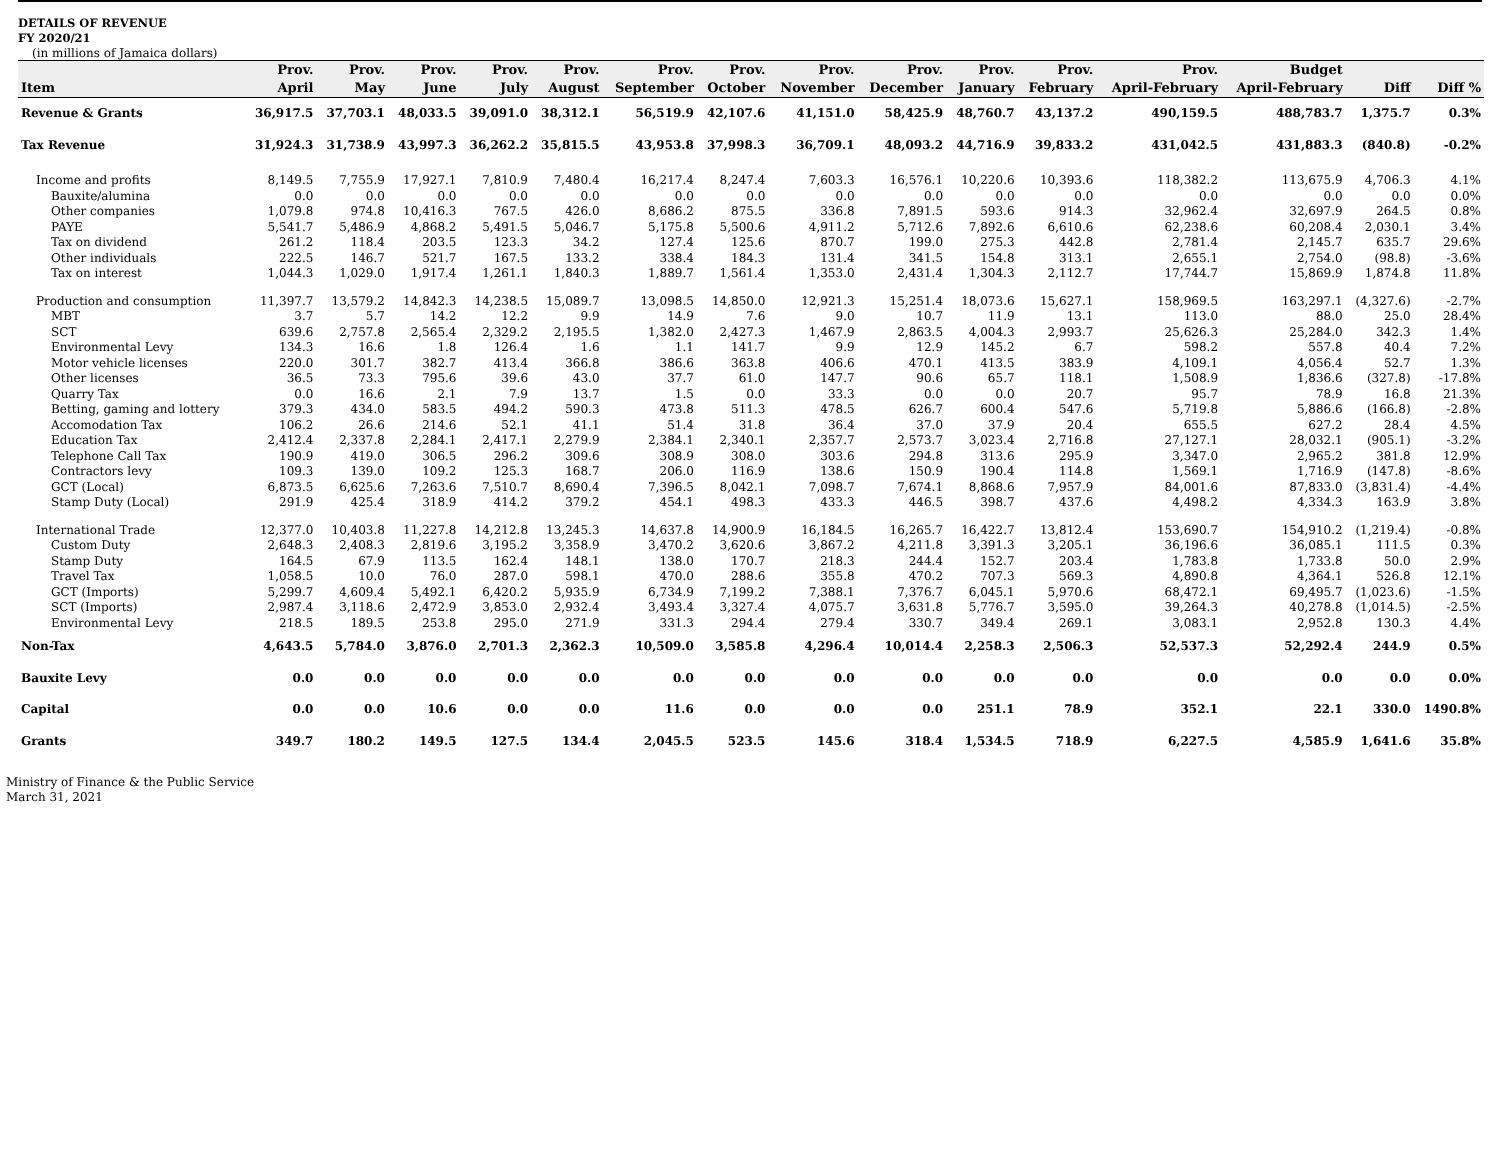DETAILS OF REVENUE
FY 2020/21
(in millions of Jamaica dollars)
| Item | Prov. April | Prov. May | Prov. June | Prov. July | Prov. August | Prov. September | Prov. October | Prov. November | Prov. December | Prov. January | Prov. February | Prov. April-February | Budget April-February | Diff | Diff % |
| --- | --- | --- | --- | --- | --- | --- | --- | --- | --- | --- | --- | --- | --- | --- | --- |
| Revenue & Grants | 36,917.5 | 37,703.1 | 48,033.5 | 39,091.0 | 38,312.1 | 56,519.9 | 42,107.6 | 41,151.0 | 58,425.9 | 48,760.7 | 43,137.2 | 490,159.5 | 488,783.7 | 1,375.7 | 0.3% |
| Tax Revenue | 31,924.3 | 31,738.9 | 43,997.3 | 36,262.2 | 35,815.5 | 43,953.8 | 37,998.3 | 36,709.1 | 48,093.2 | 44,716.9 | 39,833.2 | 431,042.5 | 431,883.3 | (840.8) | -0.2% |
| Income and profits | 8,149.5 | 7,755.9 | 17,927.1 | 7,810.9 | 7,480.4 | 16,217.4 | 8,247.4 | 7,603.3 | 16,576.1 | 10,220.6 | 10,393.6 | 118,382.2 | 113,675.9 | 4,706.3 | 4.1% |
| Bauxite/alumina | 0.0 | 0.0 | 0.0 | 0.0 | 0.0 | 0.0 | 0.0 | 0.0 | 0.0 | 0.0 | 0.0 | 0.0 | 0.0 | 0.0 | 0.0% |
| Other companies | 1,079.8 | 974.8 | 10,416.3 | 767.5 | 426.0 | 8,686.2 | 875.5 | 336.8 | 7,891.5 | 593.6 | 914.3 | 32,962.4 | 32,697.9 | 264.5 | 0.8% |
| PAYE | 5,541.7 | 5,486.9 | 4,868.2 | 5,491.5 | 5,046.7 | 5,175.8 | 5,500.6 | 4,911.2 | 5,712.6 | 7,892.6 | 6,610.6 | 62,238.6 | 60,208.4 | 2,030.1 | 3.4% |
| Tax on dividend | 261.2 | 118.4 | 203.5 | 123.3 | 34.2 | 127.4 | 125.6 | 870.7 | 199.0 | 275.3 | 442.8 | 2,781.4 | 2,145.7 | 635.7 | 29.6% |
| Other individuals | 222.5 | 146.7 | 521.7 | 167.5 | 133.2 | 338.4 | 184.3 | 131.4 | 341.5 | 154.8 | 313.1 | 2,655.1 | 2,754.0 | (98.8) | -3.6% |
| Tax on interest | 1,044.3 | 1,029.0 | 1,917.4 | 1,261.1 | 1,840.3 | 1,889.7 | 1,561.4 | 1,353.0 | 2,431.4 | 1,304.3 | 2,112.7 | 17,744.7 | 15,869.9 | 1,874.8 | 11.8% |
| Production and consumption | 11,397.7 | 13,579.2 | 14,842.3 | 14,238.5 | 15,089.7 | 13,098.5 | 14,850.0 | 12,921.3 | 15,251.4 | 18,073.6 | 15,627.1 | 158,969.5 | 163,297.1 | (4,327.6) | -2.7% |
| MBT | 3.7 | 5.7 | 14.2 | 12.2 | 9.9 | 14.9 | 7.6 | 9.0 | 10.7 | 11.9 | 13.1 | 113.0 | 88.0 | 25.0 | 28.4% |
| SCT | 639.6 | 2,757.8 | 2,565.4 | 2,329.2 | 2,195.5 | 1,382.0 | 2,427.3 | 1,467.9 | 2,863.5 | 4,004.3 | 2,993.7 | 25,626.3 | 25,284.0 | 342.3 | 1.4% |
| Environmental Levy | 134.3 | 16.6 | 1.8 | 126.4 | 1.6 | 1.1 | 141.7 | 9.9 | 12.9 | 145.2 | 6.7 | 598.2 | 557.8 | 40.4 | 7.2% |
| Motor vehicle licenses | 220.0 | 301.7 | 382.7 | 413.4 | 366.8 | 386.6 | 363.8 | 406.6 | 470.1 | 413.5 | 383.9 | 4,109.1 | 4,056.4 | 52.7 | 1.3% |
| Other licenses | 36.5 | 73.3 | 795.6 | 39.6 | 43.0 | 37.7 | 61.0 | 147.7 | 90.6 | 65.7 | 118.1 | 1,508.9 | 1,836.6 | (327.8) | -17.8% |
| Quarry Tax | 0.0 | 16.6 | 2.1 | 7.9 | 13.7 | 1.5 | 0.0 | 33.3 | 0.0 | 0.0 | 20.7 | 95.7 | 78.9 | 16.8 | 21.3% |
| Betting, gaming and lottery | 379.3 | 434.0 | 583.5 | 494.2 | 590.3 | 473.8 | 511.3 | 478.5 | 626.7 | 600.4 | 547.6 | 5,719.8 | 5,886.6 | (166.8) | -2.8% |
| Accomodation Tax | 106.2 | 26.6 | 214.6 | 52.1 | 41.1 | 51.4 | 31.8 | 36.4 | 37.0 | 37.9 | 20.4 | 655.5 | 627.2 | 28.4 | 4.5% |
| Education Tax | 2,412.4 | 2,337.8 | 2,284.1 | 2,417.1 | 2,279.9 | 2,384.1 | 2,340.1 | 2,357.7 | 2,573.7 | 3,023.4 | 2,716.8 | 27,127.1 | 28,032.1 | (905.1) | -3.2% |
| Telephone Call Tax | 190.9 | 419.0 | 306.5 | 296.2 | 309.6 | 308.9 | 308.0 | 303.6 | 294.8 | 313.6 | 295.9 | 3,347.0 | 2,965.2 | 381.8 | 12.9% |
| Contractors levy | 109.3 | 139.0 | 109.2 | 125.3 | 168.7 | 206.0 | 116.9 | 138.6 | 150.9 | 190.4 | 114.8 | 1,569.1 | 1,716.9 | (147.8) | -8.6% |
| GCT (Local) | 6,873.5 | 6,625.6 | 7,263.6 | 7,510.7 | 8,690.4 | 7,396.5 | 8,042.1 | 7,098.7 | 7,674.1 | 8,868.6 | 7,957.9 | 84,001.6 | 87,833.0 | (3,831.4) | -4.4% |
| Stamp Duty (Local) | 291.9 | 425.4 | 318.9 | 414.2 | 379.2 | 454.1 | 498.3 | 433.3 | 446.5 | 398.7 | 437.6 | 4,498.2 | 4,334.3 | 163.9 | 3.8% |
| International Trade | 12,377.0 | 10,403.8 | 11,227.8 | 14,212.8 | 13,245.3 | 14,637.8 | 14,900.9 | 16,184.5 | 16,265.7 | 16,422.7 | 13,812.4 | 153,690.7 | 154,910.2 | (1,219.4) | -0.8% |
| Custom Duty | 2,648.3 | 2,408.3 | 2,819.6 | 3,195.2 | 3,358.9 | 3,470.2 | 3,620.6 | 3,867.2 | 4,211.8 | 3,391.3 | 3,205.1 | 36,196.6 | 36,085.1 | 111.5 | 0.3% |
| Stamp Duty | 164.5 | 67.9 | 113.5 | 162.4 | 148.1 | 138.0 | 170.7 | 218.3 | 244.4 | 152.7 | 203.4 | 1,783.8 | 1,733.8 | 50.0 | 2.9% |
| Travel Tax | 1,058.5 | 10.0 | 76.0 | 287.0 | 598.1 | 470.0 | 288.6 | 355.8 | 470.2 | 707.3 | 569.3 | 4,890.8 | 4,364.1 | 526.8 | 12.1% |
| GCT (Imports) | 5,299.7 | 4,609.4 | 5,492.1 | 6,420.2 | 5,935.9 | 6,734.9 | 7,199.2 | 7,388.1 | 7,376.7 | 6,045.1 | 5,970.6 | 68,472.1 | 69,495.7 | (1,023.6) | -1.5% |
| SCT (Imports) | 2,987.4 | 3,118.6 | 2,472.9 | 3,853.0 | 2,932.4 | 3,493.4 | 3,327.4 | 4,075.7 | 3,631.8 | 5,776.7 | 3,595.0 | 39,264.3 | 40,278.8 | (1,014.5) | -2.5% |
| Environmental Levy | 218.5 | 189.5 | 253.8 | 295.0 | 271.9 | 331.3 | 294.4 | 279.4 | 330.7 | 349.4 | 269.1 | 3,083.1 | 2,952.8 | 130.3 | 4.4% |
| Non-Tax | 4,643.5 | 5,784.0 | 3,876.0 | 2,701.3 | 2,362.3 | 10,509.0 | 3,585.8 | 4,296.4 | 10,014.4 | 2,258.3 | 2,506.3 | 52,537.3 | 52,292.4 | 244.9 | 0.5% |
| Bauxite Levy | 0.0 | 0.0 | 0.0 | 0.0 | 0.0 | 0.0 | 0.0 | 0.0 | 0.0 | 0.0 | 0.0 | 0.0 | 0.0 | 0.0 | 0.0% |
| Capital | 0.0 | 0.0 | 10.6 | 0.0 | 0.0 | 11.6 | 0.0 | 0.0 | 0.0 | 251.1 | 78.9 | 352.1 | 22.1 | 330.0 | 1490.8% |
| Grants | 349.7 | 180.2 | 149.5 | 127.5 | 134.4 | 2,045.5 | 523.5 | 145.6 | 318.4 | 1,534.5 | 718.9 | 6,227.5 | 4,585.9 | 1,641.6 | 35.8% |
Ministry of Finance & the Public Service
March 31, 2021